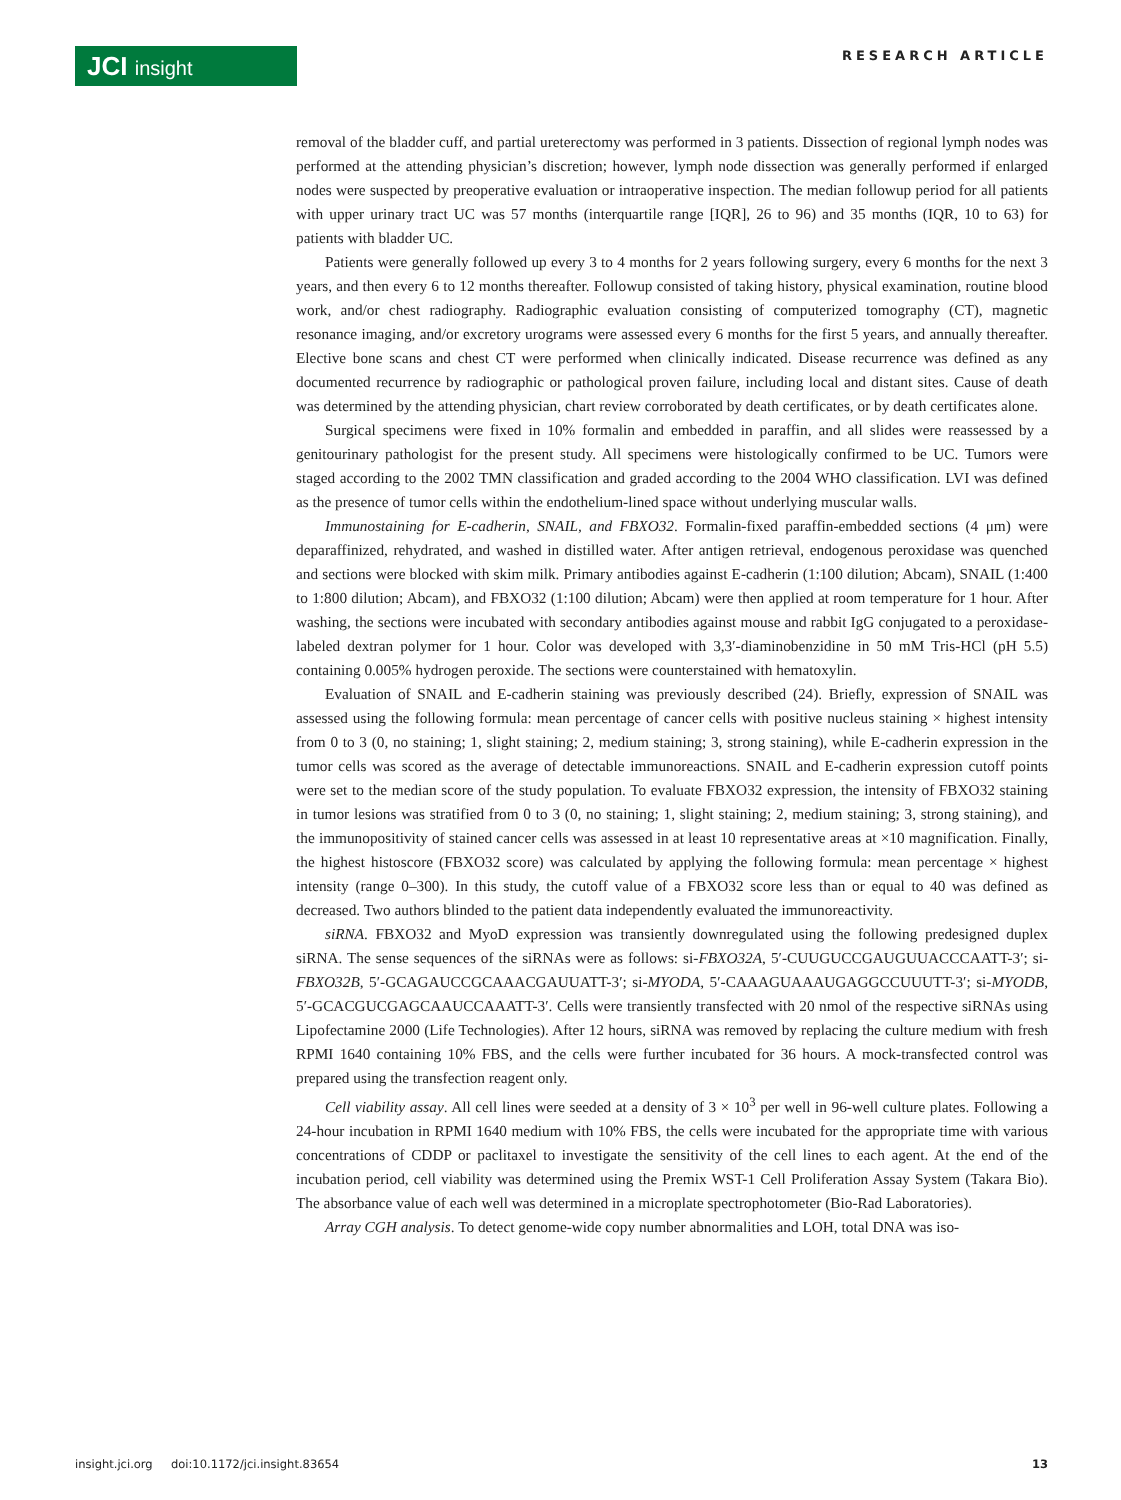JCI insight
RESEARCH ARTICLE
removal of the bladder cuff, and partial ureterectomy was performed in 3 patients. Dissection of regional lymph nodes was performed at the attending physician’s discretion; however, lymph node dissection was generally performed if enlarged nodes were suspected by preoperative evaluation or intraoperative inspection. The median followup period for all patients with upper urinary tract UC was 57 months (interquartile range [IQR], 26 to 96) and 35 months (IQR, 10 to 63) for patients with bladder UC.
Patients were generally followed up every 3 to 4 months for 2 years following surgery, every 6 months for the next 3 years, and then every 6 to 12 months thereafter. Followup consisted of taking history, physical examination, routine blood work, and/or chest radiography. Radiographic evaluation consisting of computerized tomography (CT), magnetic resonance imaging, and/or excretory urograms were assessed every 6 months for the first 5 years, and annually thereafter. Elective bone scans and chest CT were performed when clinically indicated. Disease recurrence was defined as any documented recurrence by radiographic or pathological proven failure, including local and distant sites. Cause of death was determined by the attending physician, chart review corroborated by death certificates, or by death certificates alone.
Surgical specimens were fixed in 10% formalin and embedded in paraffin, and all slides were reassessed by a genitourinary pathologist for the present study. All specimens were histologically confirmed to be UC. Tumors were staged according to the 2002 TMN classification and graded according to the 2004 WHO classification. LVI was defined as the presence of tumor cells within the endothelium-lined space without underlying muscular walls.
Immunostaining for E-cadherin, SNAIL, and FBXO32. Formalin-fixed paraffin-embedded sections (4 μm) were deparaffinized, rehydrated, and washed in distilled water. After antigen retrieval, endogenous peroxidase was quenched and sections were blocked with skim milk. Primary antibodies against E-cadherin (1:100 dilution; Abcam), SNAIL (1:400 to 1:800 dilution; Abcam), and FBXO32 (1:100 dilution; Abcam) were then applied at room temperature for 1 hour. After washing, the sections were incubated with secondary antibodies against mouse and rabbit IgG conjugated to a peroxidase-labeled dextran polymer for 1 hour. Color was developed with 3,3′-diaminobenzidine in 50 mM Tris-HCl (pH 5.5) containing 0.005% hydrogen peroxide. The sections were counterstained with hematoxylin.
Evaluation of SNAIL and E-cadherin staining was previously described (24). Briefly, expression of SNAIL was assessed using the following formula: mean percentage of cancer cells with positive nucleus staining × highest intensity from 0 to 3 (0, no staining; 1, slight staining; 2, medium staining; 3, strong staining), while E-cadherin expression in the tumor cells was scored as the average of detectable immunoreactions. SNAIL and E-cadherin expression cutoff points were set to the median score of the study population. To evaluate FBXO32 expression, the intensity of FBXO32 staining in tumor lesions was stratified from 0 to 3 (0, no staining; 1, slight staining; 2, medium staining; 3, strong staining), and the immunopositivity of stained cancer cells was assessed in at least 10 representative areas at ×10 magnification. Finally, the highest histoscore (FBXO32 score) was calculated by applying the following formula: mean percentage × highest intensity (range 0–300). In this study, the cutoff value of a FBXO32 score less than or equal to 40 was defined as decreased. Two authors blinded to the patient data independently evaluated the immunoreactivity.
siRNA. FBXO32 and MyoD expression was transiently downregulated using the following predesigned duplex siRNA. The sense sequences of the siRNAs were as follows: si-FBXO32A, 5′-CUUGUCCGAUGUUACCCAATT-3′; si-FBXO32B, 5′-GCAGAUCCGCAAACGAUUATT-3′; si-MYODA, 5′-CAAAGUAAAUGAGGCCUUUTT-3′; si-MYODB, 5′-GCACGUCGAGCAAUCCAAATT-3′. Cells were transiently transfected with 20 nmol of the respective siRNAs using Lipofectamine 2000 (Life Technologies). After 12 hours, siRNA was removed by replacing the culture medium with fresh RPMI 1640 containing 10% FBS, and the cells were further incubated for 36 hours. A mock-transfected control was prepared using the transfection reagent only.
Cell viability assay. All cell lines were seeded at a density of 3 × 10<sup>3</sup> per well in 96-well culture plates. Following a 24-hour incubation in RPMI 1640 medium with 10% FBS, the cells were incubated for the appropriate time with various concentrations of CDDP or paclitaxel to investigate the sensitivity of the cell lines to each agent. At the end of the incubation period, cell viability was determined using the Premix WST-1 Cell Proliferation Assay System (Takara Bio). The absorbance value of each well was determined in a microplate spectrophotometer (Bio-Rad Laboratories).
Array CGH analysis. To detect genome-wide copy number abnormalities and LOH, total DNA was iso-
insight.jci.org doi:10.1172/jci.insight.83654 13